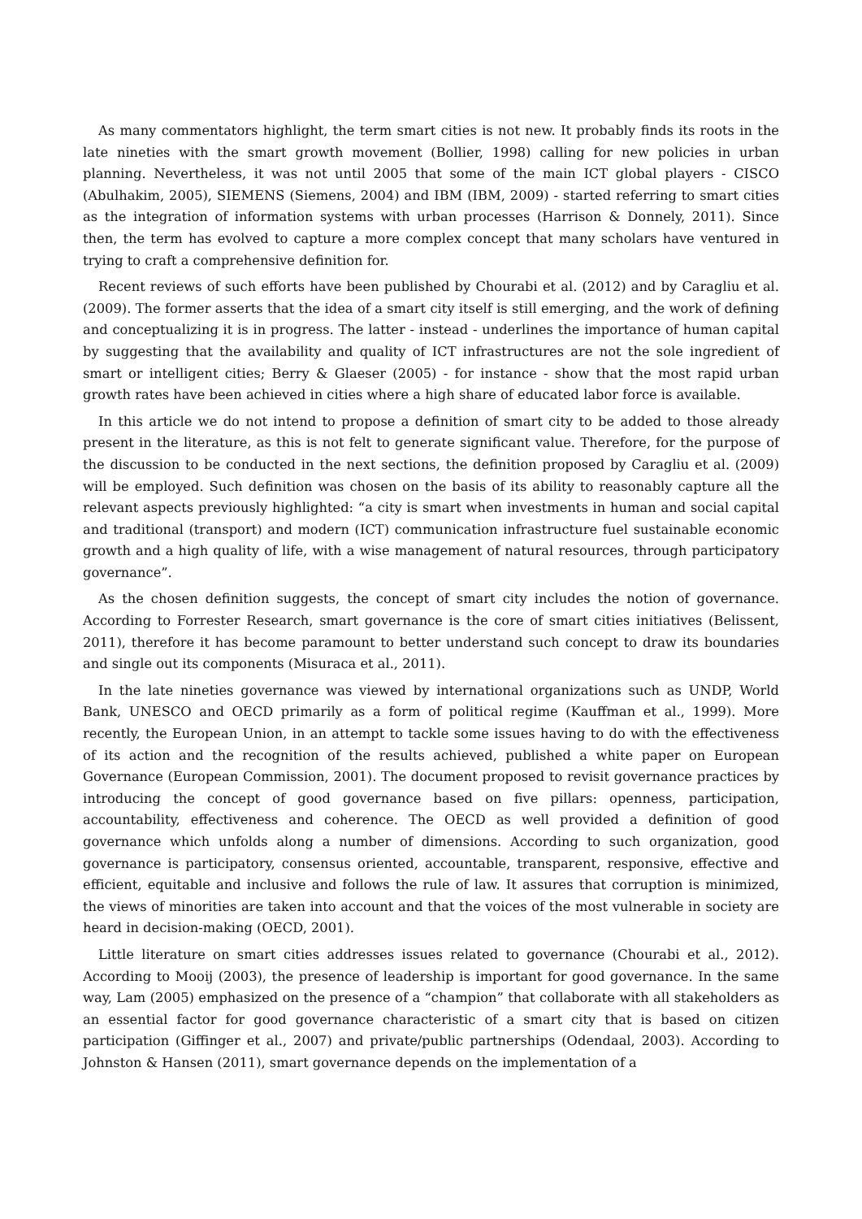As many commentators highlight, the term smart cities is not new. It probably finds its roots in the late nineties with the smart growth movement (Bollier, 1998) calling for new policies in urban planning. Nevertheless, it was not until 2005 that some of the main ICT global players - CISCO (Abulhakim, 2005), SIEMENS (Siemens, 2004) and IBM (IBM, 2009) - started referring to smart cities as the integration of information systems with urban processes (Harrison & Donnely, 2011). Since then, the term has evolved to capture a more complex concept that many scholars have ventured in trying to craft a comprehensive definition for.
Recent reviews of such efforts have been published by Chourabi et al. (2012) and by Caragliu et al. (2009). The former asserts that the idea of a smart city itself is still emerging, and the work of defining and conceptualizing it is in progress. The latter - instead - underlines the importance of human capital by suggesting that the availability and quality of ICT infrastructures are not the sole ingredient of smart or intelligent cities; Berry & Glaeser (2005) - for instance - show that the most rapid urban growth rates have been achieved in cities where a high share of educated labor force is available.
In this article we do not intend to propose a definition of smart city to be added to those already present in the literature, as this is not felt to generate significant value. Therefore, for the purpose of the discussion to be conducted in the next sections, the definition proposed by Caragliu et al. (2009) will be employed. Such definition was chosen on the basis of its ability to reasonably capture all the relevant aspects previously highlighted: “a city is smart when investments in human and social capital and traditional (transport) and modern (ICT) communication infrastructure fuel sustainable economic growth and a high quality of life, with a wise management of natural resources, through participatory governance”.
As the chosen definition suggests, the concept of smart city includes the notion of governance. According to Forrester Research, smart governance is the core of smart cities initiatives (Belissent, 2011), therefore it has become paramount to better understand such concept to draw its boundaries and single out its components (Misuraca et al., 2011).
In the late nineties governance was viewed by international organizations such as UNDP, World Bank, UNESCO and OECD primarily as a form of political regime (Kauffman et al., 1999). More recently, the European Union, in an attempt to tackle some issues having to do with the effectiveness of its action and the recognition of the results achieved, published a white paper on European Governance (European Commission, 2001). The document proposed to revisit governance practices by introducing the concept of good governance based on five pillars: openness, participation, accountability, effectiveness and coherence. The OECD as well provided a definition of good governance which unfolds along a number of dimensions. According to such organization, good governance is participatory, consensus oriented, accountable, transparent, responsive, effective and efficient, equitable and inclusive and follows the rule of law. It assures that corruption is minimized, the views of minorities are taken into account and that the voices of the most vulnerable in society are heard in decision-making (OECD, 2001).
Little literature on smart cities addresses issues related to governance (Chourabi et al., 2012). According to Mooij (2003), the presence of leadership is important for good governance. In the same way, Lam (2005) emphasized on the presence of a “champion” that collaborate with all stakeholders as an essential factor for good governance characteristic of a smart city that is based on citizen participation (Giffinger et al., 2007) and private/public partnerships (Odendaal, 2003). According to Johnston & Hansen (2011), smart governance depends on the implementation of a